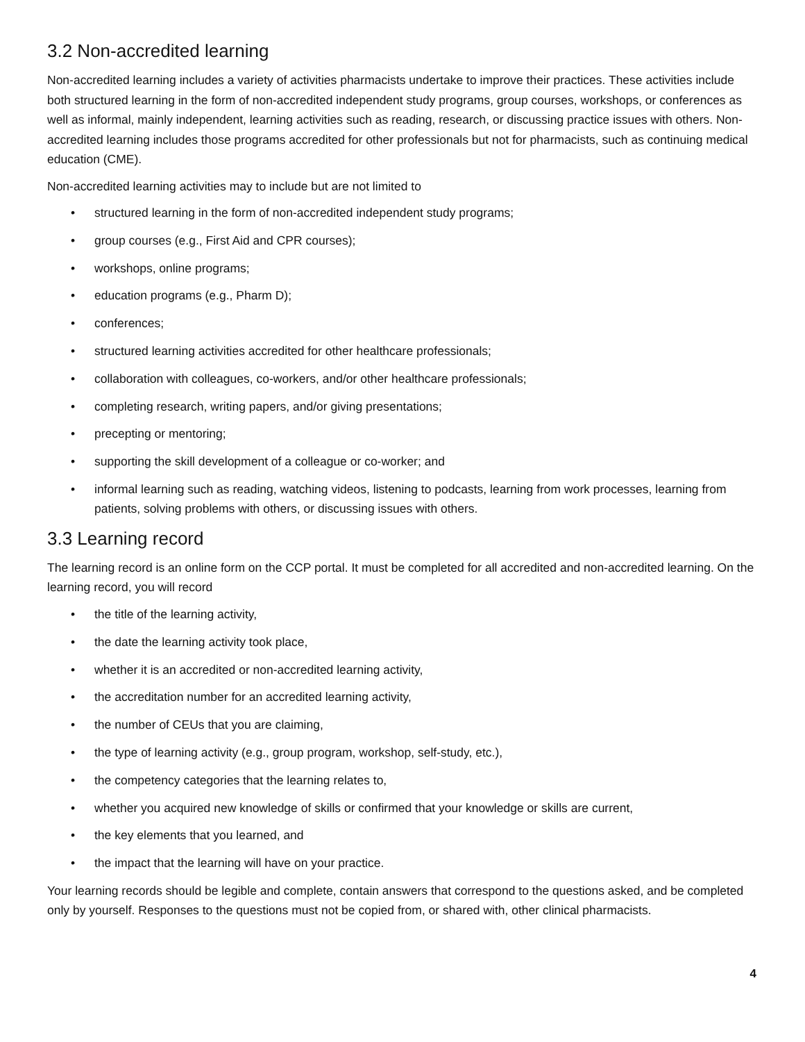3.2 Non-accredited learning
Non-accredited learning includes a variety of activities pharmacists undertake to improve their practices. These activities include both structured learning in the form of non-accredited independent study programs, group courses, workshops, or conferences as well as informal, mainly independent, learning activities such as reading, research, or discussing practice issues with others. Non-accredited learning includes those programs accredited for other professionals but not for pharmacists, such as continuing medical education (CME).
Non-accredited learning activities may to include but are not limited to
• structured learning in the form of non-accredited independent study programs;
• group courses (e.g., First Aid and CPR courses);
• workshops, online programs;
• education programs (e.g., Pharm D);
• conferences;
• structured learning activities accredited for other healthcare professionals;
• collaboration with colleagues, co-workers, and/or other healthcare professionals;
• completing research, writing papers, and/or giving presentations;
• precepting or mentoring;
• supporting the skill development of a colleague or co-worker; and
• informal learning such as reading, watching videos, listening to podcasts, learning from work processes, learning from patients, solving problems with others, or discussing issues with others.
3.3 Learning record
The learning record is an online form on the CCP portal. It must be completed for all accredited and non-accredited learning. On the learning record, you will record
• the title of the learning activity,
• the date the learning activity took place,
• whether it is an accredited or non-accredited learning activity,
• the accreditation number for an accredited learning activity,
• the number of CEUs that you are claiming,
• the type of learning activity (e.g., group program, workshop, self-study, etc.),
• the competency categories that the learning relates to,
• whether you acquired new knowledge of skills or confirmed that your knowledge or skills are current,
• the key elements that you learned, and
• the impact that the learning will have on your practice.
Your learning records should be legible and complete, contain answers that correspond to the questions asked, and be completed only by yourself. Responses to the questions must not be copied from, or shared with, other clinical pharmacists.
4